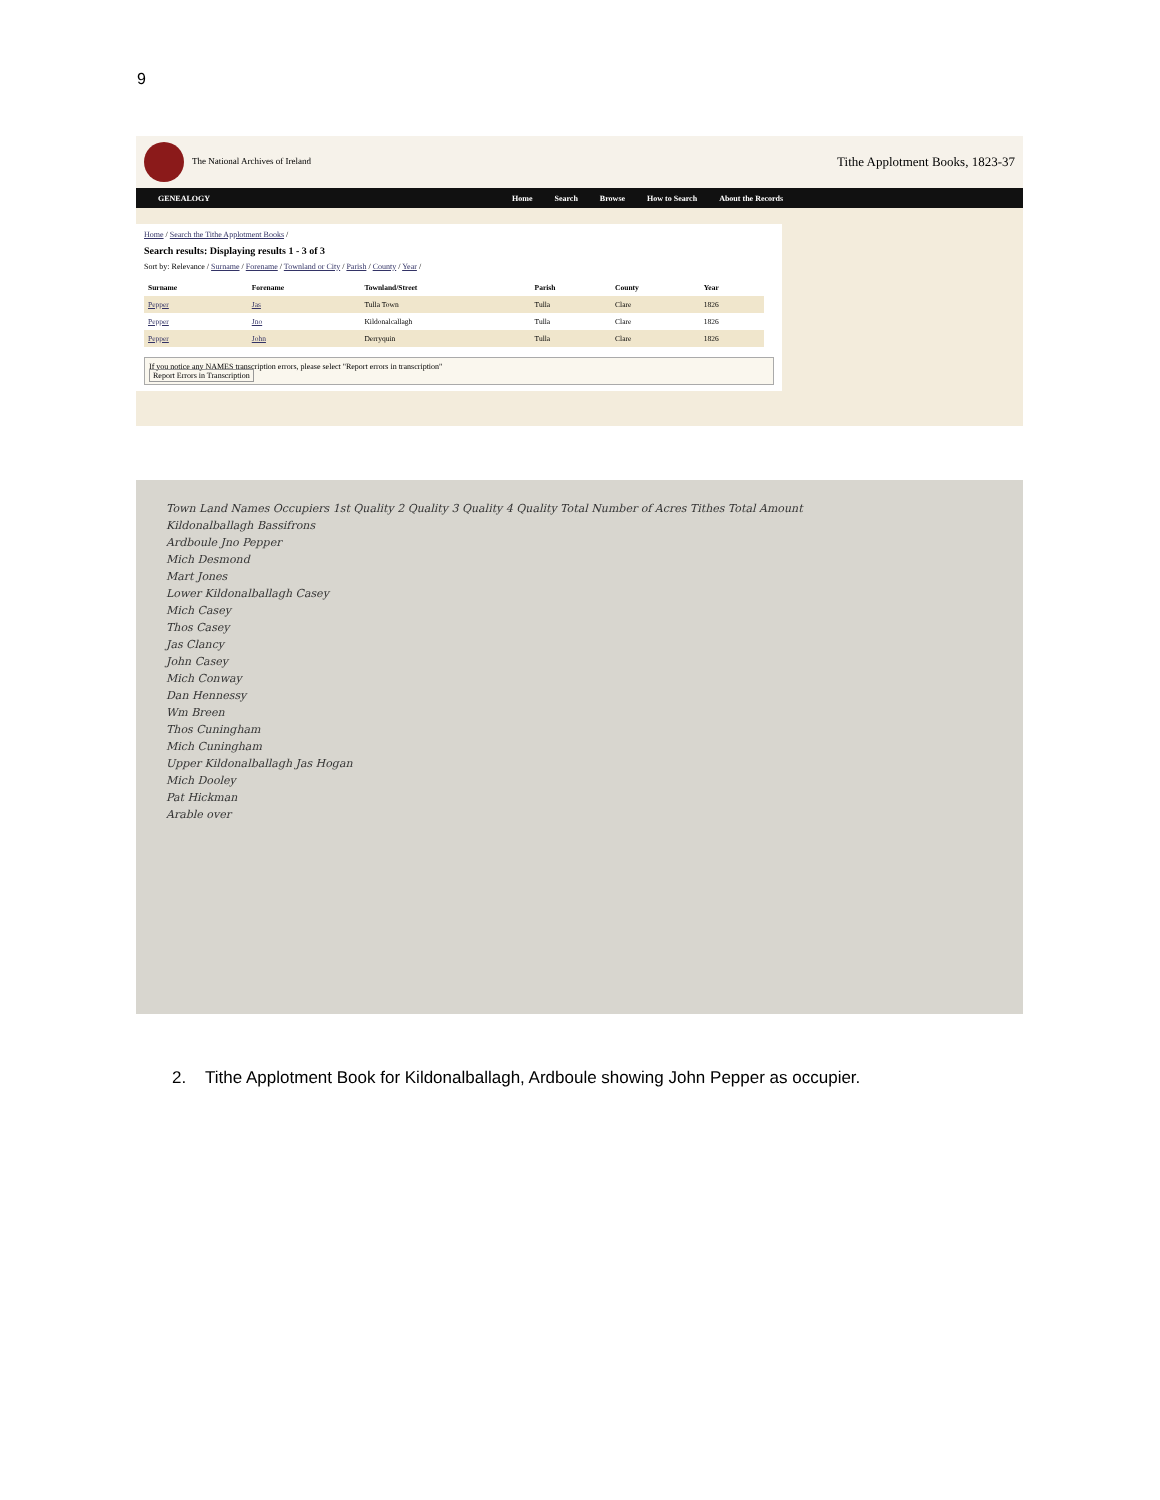9
The National Archives of Ireland
Tithe Applotment Books, 1823-37
GENEALOGY Home Search Browse How to Search About the Records
Home / Search the Tithe Applotment Books /
Search results: Displaying results 1 - 3 of 3
Sort by: Relevance / Surname / Forename / Townland or City / Parish / County / Year /
| Surname | Forename | Townland/Street | Parish | County | Year |
| --- | --- | --- | --- | --- | --- |
| Pepper | Jas | Tulla Town | Tulla | Clare | 1826 |
| Pepper | Jno | Kildonalcallagh | Tulla | Clare | 1826 |
| Pepper | John | Derryquin | Tulla | Clare | 1826 |
If you notice any NAMES transcription errors, please select "Report errors in transcription"
Report Errors in Transcription
Town Land Names Occupiers 1st Quality 2 Quality 3 Quality 4 Quality Total Number of Acres Tithes Total Amount
Kildonalballagh Bassifrons
Ardboule Jno Pepper
Mich Desmond
Mart Jones
Lower Kildonalballagh Casey
Mich Casey
Thos Casey
Jas Clancy
John Casey
Mich Conway
Dan Hennessy
Wm Breen
Thos Cuningham
Mich Cuningham
Upper Kildonalballagh Jas Hogan
Mich Dooley
Pat Hickman
Arable over
2. Tithe Applotment Book for Kildonalballagh, Ardboule showing John Pepper as occupier.